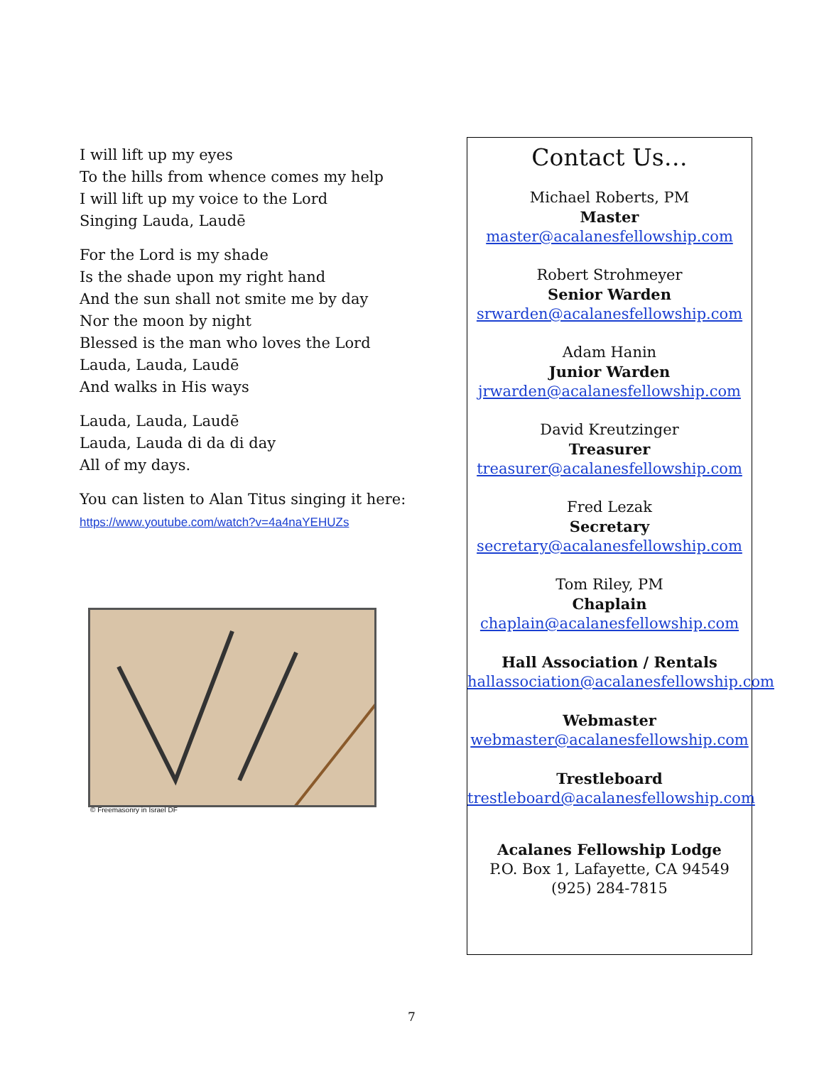I will lift up my eyes
To the hills from whence comes my help
I will lift up my voice to the Lord
Singing Lauda, Laudē
For the Lord is my shade
Is the shade upon my right hand
And the sun shall not smite me by day
Nor the moon by night
Blessed is the man who loves the Lord
Lauda, Lauda, Laudē
And walks in His ways
Lauda, Lauda, Laudē
Lauda, Lauda di da di day
All of my days.
You can listen to Alan Titus singing it here:
https://www.youtube.com/watch?v=4a4naYEHUZs
© Freemasonry in Israel DF
Contact Us…
Michael Roberts, PM
Master
master@acalanesfellowship.com
Robert Strohmeyer
Senior Warden
srwarden@acalanesfellowship.com
Adam Hanin
Junior Warden
jrwarden@acalanesfellowship.com
David Kreutzinger
Treasurer
treasurer@acalanesfellowship.com
Fred Lezak
Secretary
secretary@acalanesfellowship.com
Tom Riley, PM
Chaplain
chaplain@acalanesfellowship.com
Hall Association / Rentals
hallassociation@acalanesfellowship.com
Webmaster
webmaster@acalanesfellowship.com
Trestleboard
trestleboard@acalanesfellowship.com
Acalanes Fellowship Lodge
P.O. Box 1, Lafayette, CA 94549
(925) 284-7815
7